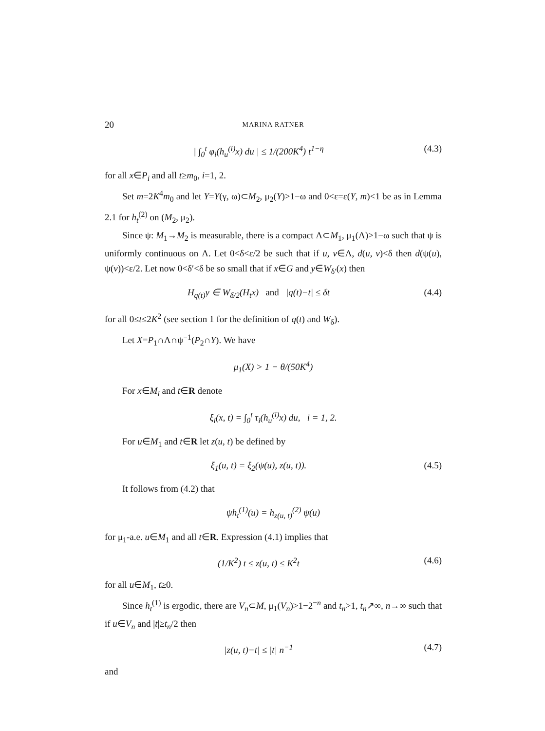20 MARINA RATNER
| ∫<sub>0</sub><sup>t</sup> φ<sub>i</sub>(h<sub>u</sub><sup>(i)</sup>x) du | ≤ 1/(200K<sup>4</sup>) t<sup>1−η</sup> (4.3)
for all x∈P<sub>i</sub> and all t≥m<sub>0</sub>, i=1, 2.
Set m=2K<sup>4</sup>m<sub>0</sub> and let Y=Y(γ, ω)⊂M<sub>2</sub>, μ<sub>2</sub>(Y)>1−ω and 0<ε=ε(Y, m)<1 be as in Lemma 2.1 for h<sub>t</sub><sup>(2)</sup> on (M<sub>2</sub>, μ<sub>2</sub>).
Since ψ: M<sub>1</sub>→M<sub>2</sub> is measurable, there is a compact Λ⊂M<sub>1</sub>, μ<sub>1</sub>(Λ)>1−ω such that ψ is uniformly continuous on Λ. Let 0<δ<ε/2 be such that if u, v∈Λ, d(u, v)<δ then d(ψ(u), ψ(v))<ε/2. Let now 0<δ′<δ be so small that if x∈G and y∈W<sub>δ′</sub>(x) then
H<sub>q(t)</sub>y ∈ W<sub>δ/2</sub>(H<sub>t</sub>x) and |q(t)−t| ≤ δt (4.4)
for all 0≤t≤2K<sup>2</sup> (see section 1 for the definition of q(t) and W<sub>δ</sub>).
Let X=P<sub>1</sub>∩Λ∩ψ<sup>−1</sup>(P<sub>2</sub>∩Y). We have
μ<sub>1</sub>(X) > 1 − θ/(50K<sup>4</sup>)
For x∈M<sub>i</sub> and t∈R denote
ξ<sub>i</sub>(x, t) = ∫<sub>0</sub><sup>t</sup> τ<sub>i</sub>(h<sub>u</sub><sup>(i)</sup>x) du, i = 1, 2.
For u∈M<sub>1</sub> and t∈R let z(u, t) be defined by
ξ<sub>1</sub>(u, t) = ξ<sub>2</sub>(ψ(u), z(u, t)). (4.5)
It follows from (4.2) that
ψh<sub>t</sub><sup>(1)</sup>(u) = h<sub>z(u, t)</sub><sup>(2)</sup> ψ(u)
for μ<sub>1</sub>-a.e. u∈M<sub>1</sub> and all t∈R. Expression (4.1) implies that
(1/K<sup>2</sup>) t ≤ z(u, t) ≤ K<sup>2</sup>t (4.6)
for all u∈M<sub>1</sub>, t≥0.
Since h<sub>t</sub><sup>(1)</sup> is ergodic, there are V<sub>n</sub>⊂M, μ<sub>1</sub>(V<sub>n</sub>)>1−2<sup>−n</sup> and t<sub>n</sub>>1, t<sub>n</sub>↗∞, n→∞ such that if u∈V<sub>n</sub> and |t|≥t<sub>n</sub>/2 then
|z(u, t)−t| ≤ |t| n<sup>−1</sup> (4.7)
and